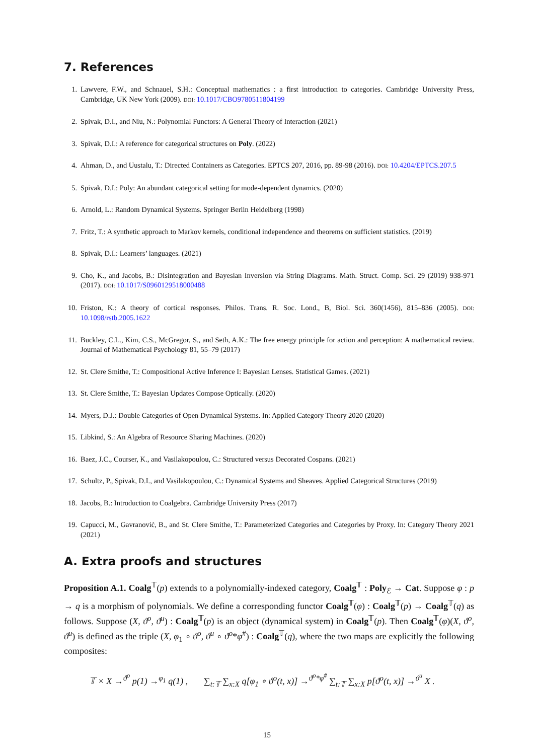7. References
1. Lawvere, F.W., and Schnauel, S.H.: Conceptual mathematics : a first introduction to categories. Cambridge University Press, Cambridge, UK New York (2009). DOI: 10.1017/CBO9780511804199
2. Spivak, D.I., and Niu, N.: Polynomial Functors: A General Theory of Interaction (2021)
3. Spivak, D.I.: A reference for categorical structures on Poly. (2022)
4. Ahman, D., and Uustalu, T.: Directed Containers as Categories. EPTCS 207, 2016, pp. 89-98 (2016). DOI: 10.4204/EPTCS.207.5
5. Spivak, D.I.: Poly: An abundant categorical setting for mode-dependent dynamics. (2020)
6. Arnold, L.: Random Dynamical Systems. Springer Berlin Heidelberg (1998)
7. Fritz, T.: A synthetic approach to Markov kernels, conditional independence and theorems on sufficient statistics. (2019)
8. Spivak, D.I.: Learners’ languages. (2021)
9. Cho, K., and Jacobs, B.: Disintegration and Bayesian Inversion via String Diagrams. Math. Struct. Comp. Sci. 29 (2019) 938-971 (2017). DOI: 10.1017/S0960129518000488
10. Friston, K.: A theory of cortical responses. Philos. Trans. R. Soc. Lond., B, Biol. Sci. 360(1456), 815–836 (2005). DOI: 10.1098/rstb.2005.1622
11. Buckley, C.L., Kim, C.S., McGregor, S., and Seth, A.K.: The free energy principle for action and perception: A mathematical review. Journal of Mathematical Psychology 81, 55–79 (2017)
12. St. Clere Smithe, T.: Compositional Active Inference I: Bayesian Lenses. Statistical Games. (2021)
13. St. Clere Smithe, T.: Bayesian Updates Compose Optically. (2020)
14. Myers, D.J.: Double Categories of Open Dynamical Systems. In: Applied Category Theory 2020 (2020)
15. Libkind, S.: An Algebra of Resource Sharing Machines. (2020)
16. Baez, J.C., Courser, K., and Vasilakopoulou, C.: Structured versus Decorated Cospans. (2021)
17. Schultz, P., Spivak, D.I., and Vasilakopoulou, C.: Dynamical Systems and Sheaves. Applied Categorical Structures (2019)
18. Jacobs, B.: Introduction to Coalgebra. Cambridge University Press (2017)
19. Capucci, M., Gavranović, B., and St. Clere Smithe, T.: Parameterized Categories and Categories by Proxy. In: Category Theory 2021 (2021)
A. Extra proofs and structures
Proposition A.1. Coalg<sup>𝕋</sup>(p) extends to a polynomially-indexed category, Coalg<sup>𝕋</sup> : Poly<sub>ℰ</sub> → Cat. Suppose φ : p → q is a morphism of polynomials. We define a corresponding functor Coalg<sup>𝕋</sup>(φ) : Coalg<sup>𝕋</sup>(p) → Coalg<sup>𝕋</sup>(q) as follows. Suppose (X, ϑ<sup>o</sup>, ϑ<sup>u</sup>) : Coalg<sup>𝕋</sup>(p) is an object (dynamical system) in Coalg<sup>𝕋</sup>(p). Then Coalg<sup>𝕋</sup>(φ)(X, ϑ<sup>o</sup>, ϑ<sup>u</sup>) is defined as the triple (X, φ<sub>1</sub> ∘ ϑ<sup>o</sup>, ϑ<sup>u</sup> ∘ ϑ<sup>o</sup>*φ<sup>#</sup>) : Coalg<sup>𝕋</sup>(q), where the two maps are explicitly the following composites:
𝕋 × X →<sup>ϑ<sup>o</sup></sup> p(1) →<sup>φ<sub>1</sub></sup> q(1) , ∑<sub>t:𝕋</sub> ∑<sub>x:X</sub> q[φ<sub>1</sub> ∘ ϑ<sup>o</sup>(t, x)] →<sup>ϑ<sup>o</sup>*φ<sup>#</sup></sup> ∑<sub>t:𝕋</sub> ∑<sub>x:X</sub> p[ϑ<sup>o</sup>(t, x)] →<sup>ϑ<sup>u</sup></sup> X .
15